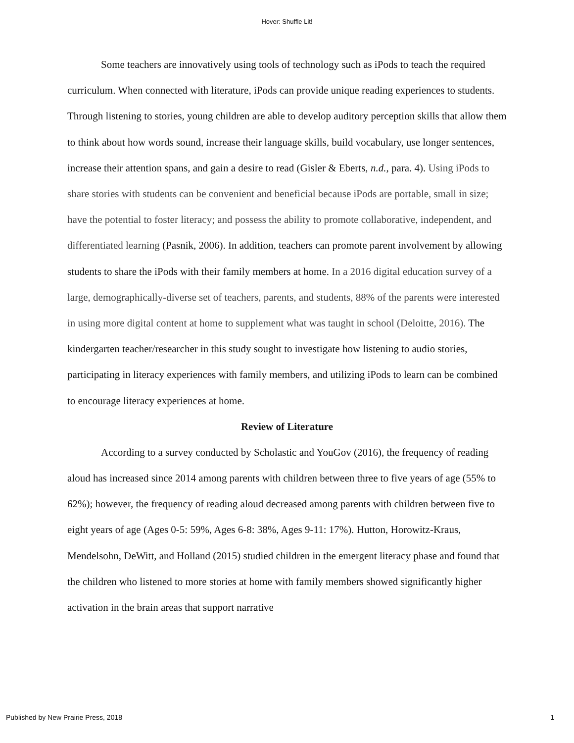Hover: Shuffle Lit!
Some teachers are innovatively using tools of technology such as iPods to teach the required curriculum. When connected with literature, iPods can provide unique reading experiences to students. Through listening to stories, young children are able to develop auditory perception skills that allow them to think about how words sound, increase their language skills, build vocabulary, use longer sentences, increase their attention spans, and gain a desire to read (Gisler & Eberts, n.d., para. 4). Using iPods to share stories with students can be convenient and beneficial because iPods are portable, small in size; have the potential to foster literacy; and possess the ability to promote collaborative, independent, and differentiated learning (Pasnik, 2006). In addition, teachers can promote parent involvement by allowing students to share the iPods with their family members at home. In a 2016 digital education survey of a large, demographically-diverse set of teachers, parents, and students, 88% of the parents were interested in using more digital content at home to supplement what was taught in school (Deloitte, 2016). The kindergarten teacher/researcher in this study sought to investigate how listening to audio stories, participating in literacy experiences with family members, and utilizing iPods to learn can be combined to encourage literacy experiences at home.
Review of Literature
According to a survey conducted by Scholastic and YouGov (2016), the frequency of reading aloud has increased since 2014 among parents with children between three to five years of age (55% to 62%); however, the frequency of reading aloud decreased among parents with children between five to eight years of age (Ages 0-5: 59%, Ages 6-8: 38%, Ages 9-11: 17%). Hutton, Horowitz-Kraus, Mendelsohn, DeWitt, and Holland (2015) studied children in the emergent literacy phase and found that the children who listened to more stories at home with family members showed significantly higher activation in the brain areas that support narrative
Published by New Prairie Press, 2018 1